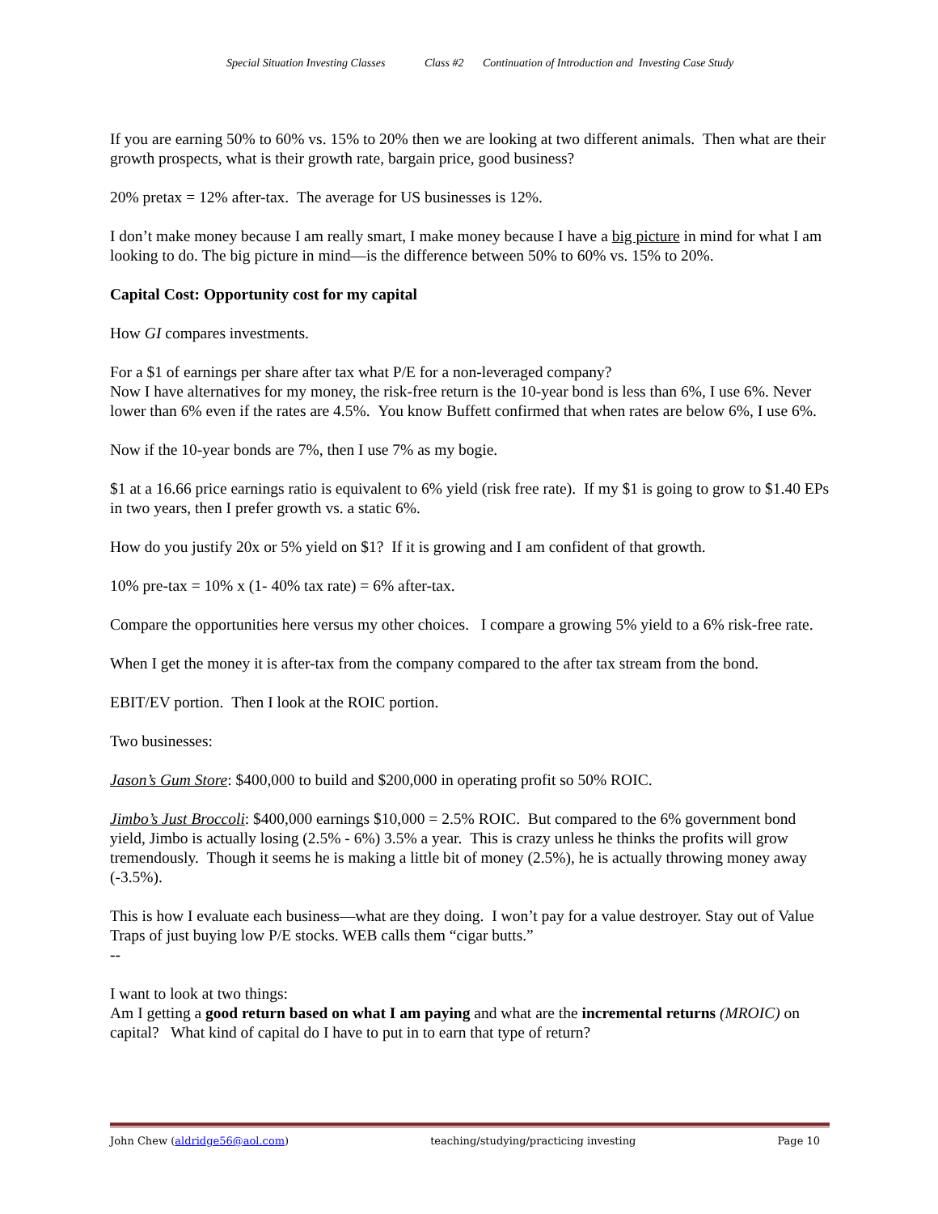Special Situation Investing Classes Class #2 Continuation of Introduction and Investing Case Study
If you are earning 50% to 60% vs. 15% to 20% then we are looking at two different animals. Then what are their growth prospects, what is their growth rate, bargain price, good business?
20% pretax = 12% after-tax. The average for US businesses is 12%.
I don’t make money because I am really smart, I make money because I have a big picture in mind for what I am looking to do. The big picture in mind—is the difference between 50% to 60% vs. 15% to 20%.
Capital Cost: Opportunity cost for my capital
How GI compares investments.
For a $1 of earnings per share after tax what P/E for a non-leveraged company?
Now I have alternatives for my money, the risk-free return is the 10-year bond is less than 6%, I use 6%. Never lower than 6% even if the rates are 4.5%. You know Buffett confirmed that when rates are below 6%, I use 6%.
Now if the 10-year bonds are 7%, then I use 7% as my bogie.
$1 at a 16.66 price earnings ratio is equivalent to 6% yield (risk free rate). If my $1 is going to grow to $1.40 EPs in two years, then I prefer growth vs. a static 6%.
How do you justify 20x or 5% yield on $1? If it is growing and I am confident of that growth.
10% pre-tax = 10% x (1- 40% tax rate) = 6% after-tax.
Compare the opportunities here versus my other choices. I compare a growing 5% yield to a 6% risk-free rate.
When I get the money it is after-tax from the company compared to the after tax stream from the bond.
EBIT/EV portion. Then I look at the ROIC portion.
Two businesses:
Jason’s Gum Store: $400,000 to build and $200,000 in operating profit so 50% ROIC.
Jimbo’s Just Broccoli: $400,000 earnings $10,000 = 2.5% ROIC. But compared to the 6% government bond yield, Jimbo is actually losing (2.5% - 6%) 3.5% a year. This is crazy unless he thinks the profits will grow tremendously. Though it seems he is making a little bit of money (2.5%), he is actually throwing money away (-3.5%).
This is how I evaluate each business—what are they doing. I won’t pay for a value destroyer. Stay out of Value Traps of just buying low P/E stocks. WEB calls them “cigar butts.”
--
I want to look at two things:
Am I getting a good return based on what I am paying and what are the incremental returns (MROIC) on capital? What kind of capital do I have to put in to earn that type of return?
John Chew (aldridge56@aol.com) teaching/studying/practicing investing Page 10